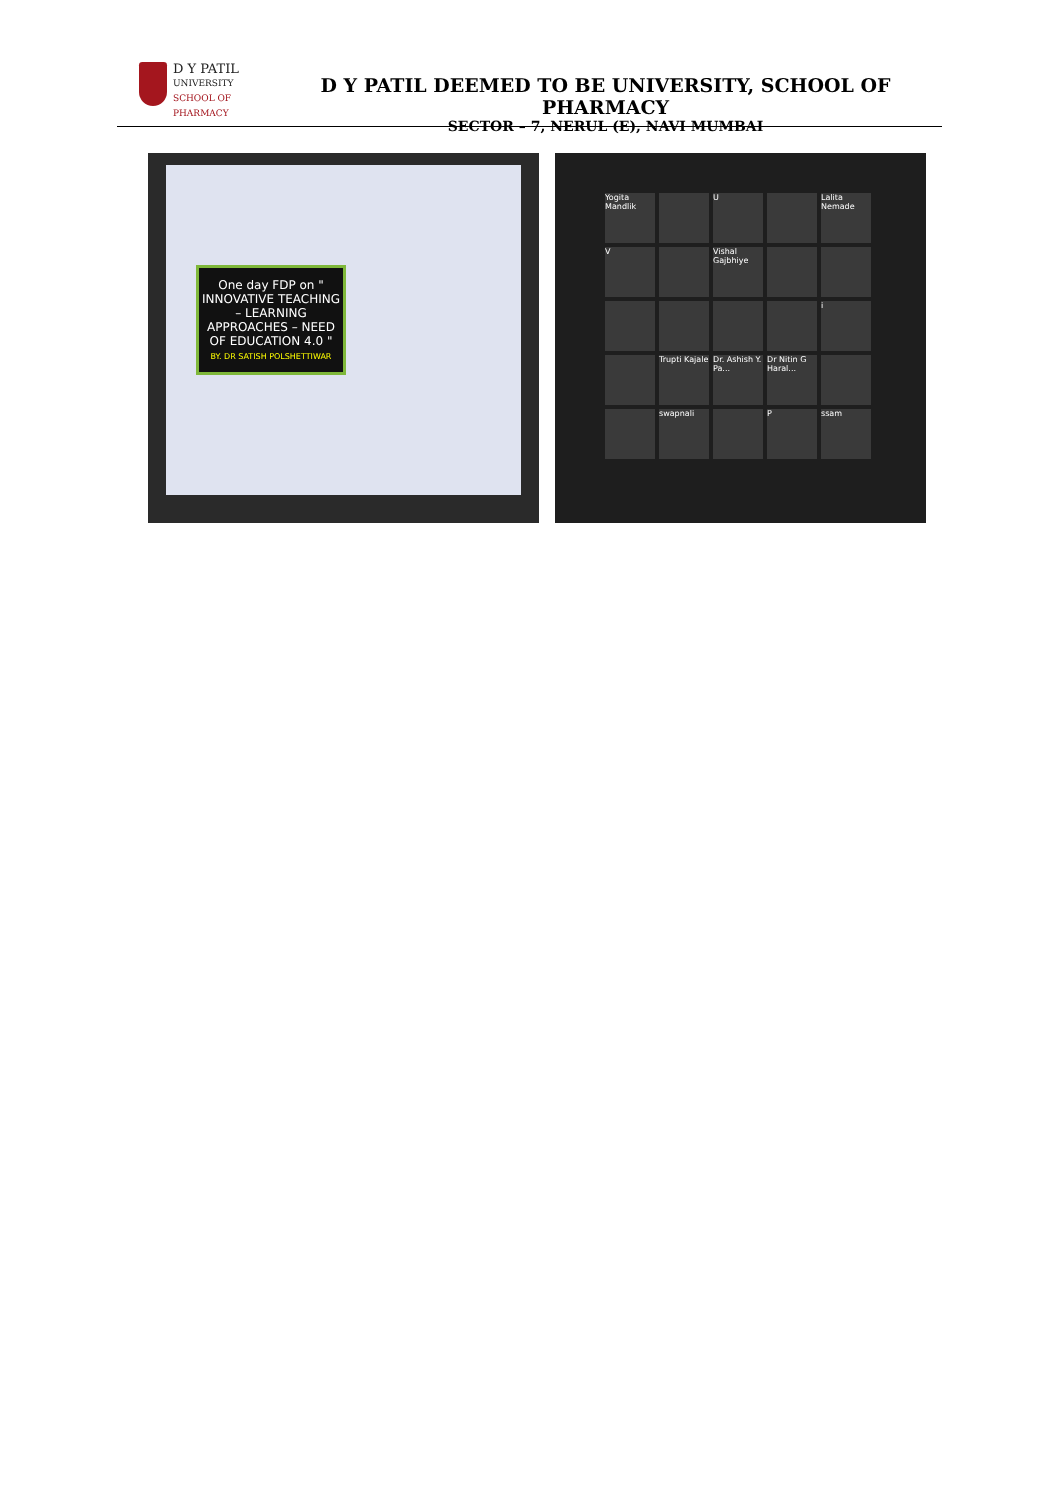D Y PATIL
UNIVERSITY
SCHOOL OF PHARMACY
D Y PATIL DEEMED TO BE UNIVERSITY, SCHOOL OF PHARMACY
SECTOR – 7, NERUL (E), NAVI MUMBAI
One day FDP on " INNOVATIVE TEACHING – LEARNING APPROACHES – NEED OF EDUCATION 4.0 "
BY. DR SATISH POLSHETTIWAR
Yogita Mandlik
U
Lalita Nemade
V
Vishal Gajbhiye
i
Trupti Kajale
Dr. Ashish Y. Pa...
Dr Nitin G Haral...
swapnali
P
ssam